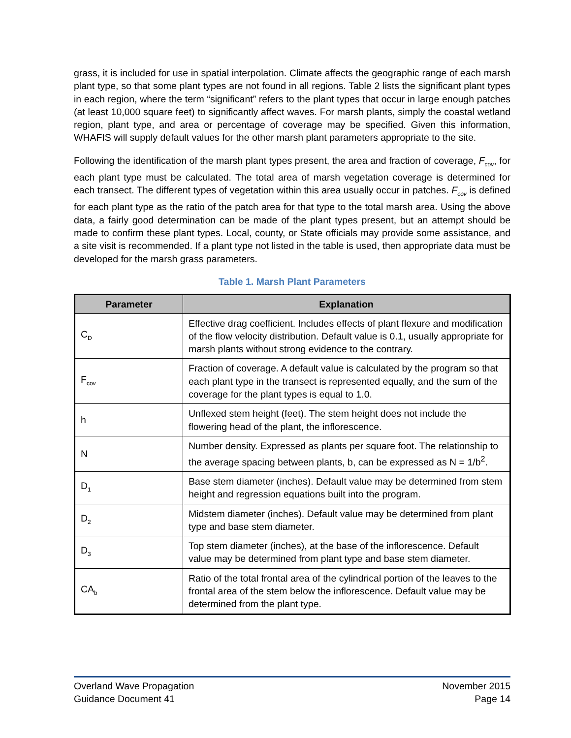grass, it is included for use in spatial interpolation. Climate affects the geographic range of each marsh plant type, so that some plant types are not found in all regions. Table 2 lists the significant plant types in each region, where the term “significant” refers to the plant types that occur in large enough patches (at least 10,000 square feet) to significantly affect waves. For marsh plants, simply the coastal wetland region, plant type, and area or percentage of coverage may be specified. Given this information, WHAFIS will supply default values for the other marsh plant parameters appropriate to the site.
Following the identification of the marsh plant types present, the area and fraction of coverage, F<sub>cov</sub>, for each plant type must be calculated. The total area of marsh vegetation coverage is determined for each transect. The different types of vegetation within this area usually occur in patches. F<sub>cov</sub> is defined for each plant type as the ratio of the patch area for that type to the total marsh area. Using the above data, a fairly good determination can be made of the plant types present, but an attempt should be made to confirm these plant types. Local, county, or State officials may provide some assistance, and a site visit is recommended. If a plant type not listed in the table is used, then appropriate data must be developed for the marsh grass parameters.
Table 1. Marsh Plant Parameters
| Parameter | Explanation |
| --- | --- |
| C<sub>D</sub> | Effective drag coefficient. Includes effects of plant flexure and modification of the flow velocity distribution. Default value is 0.1, usually appropriate for marsh plants without strong evidence to the contrary. |
| F<sub>cov</sub> | Fraction of coverage. A default value is calculated by the program so that each plant type in the transect is represented equally, and the sum of the coverage for the plant types is equal to 1.0. |
| h | Unflexed stem height (feet). The stem height does not include the flowering head of the plant, the inflorescence. |
| N | Number density. Expressed as plants per square foot. The relationship to the average spacing between plants, b, can be expressed as N = 1/b<sup>2</sup>. |
| D<sub>1</sub> | Base stem diameter (inches). Default value may be determined from stem height and regression equations built into the program. |
| D<sub>2</sub> | Midstem diameter (inches). Default value may be determined from plant type and base stem diameter. |
| D<sub>3</sub> | Top stem diameter (inches), at the base of the inflorescence. Default value may be determined from plant type and base stem diameter. |
| CA<sub>b</sub> | Ratio of the total frontal area of the cylindrical portion of the leaves to the frontal area of the stem below the inflorescence. Default value may be determined from the plant type. |
Overland Wave Propagation
Guidance Document 41
November 2015
Page 14